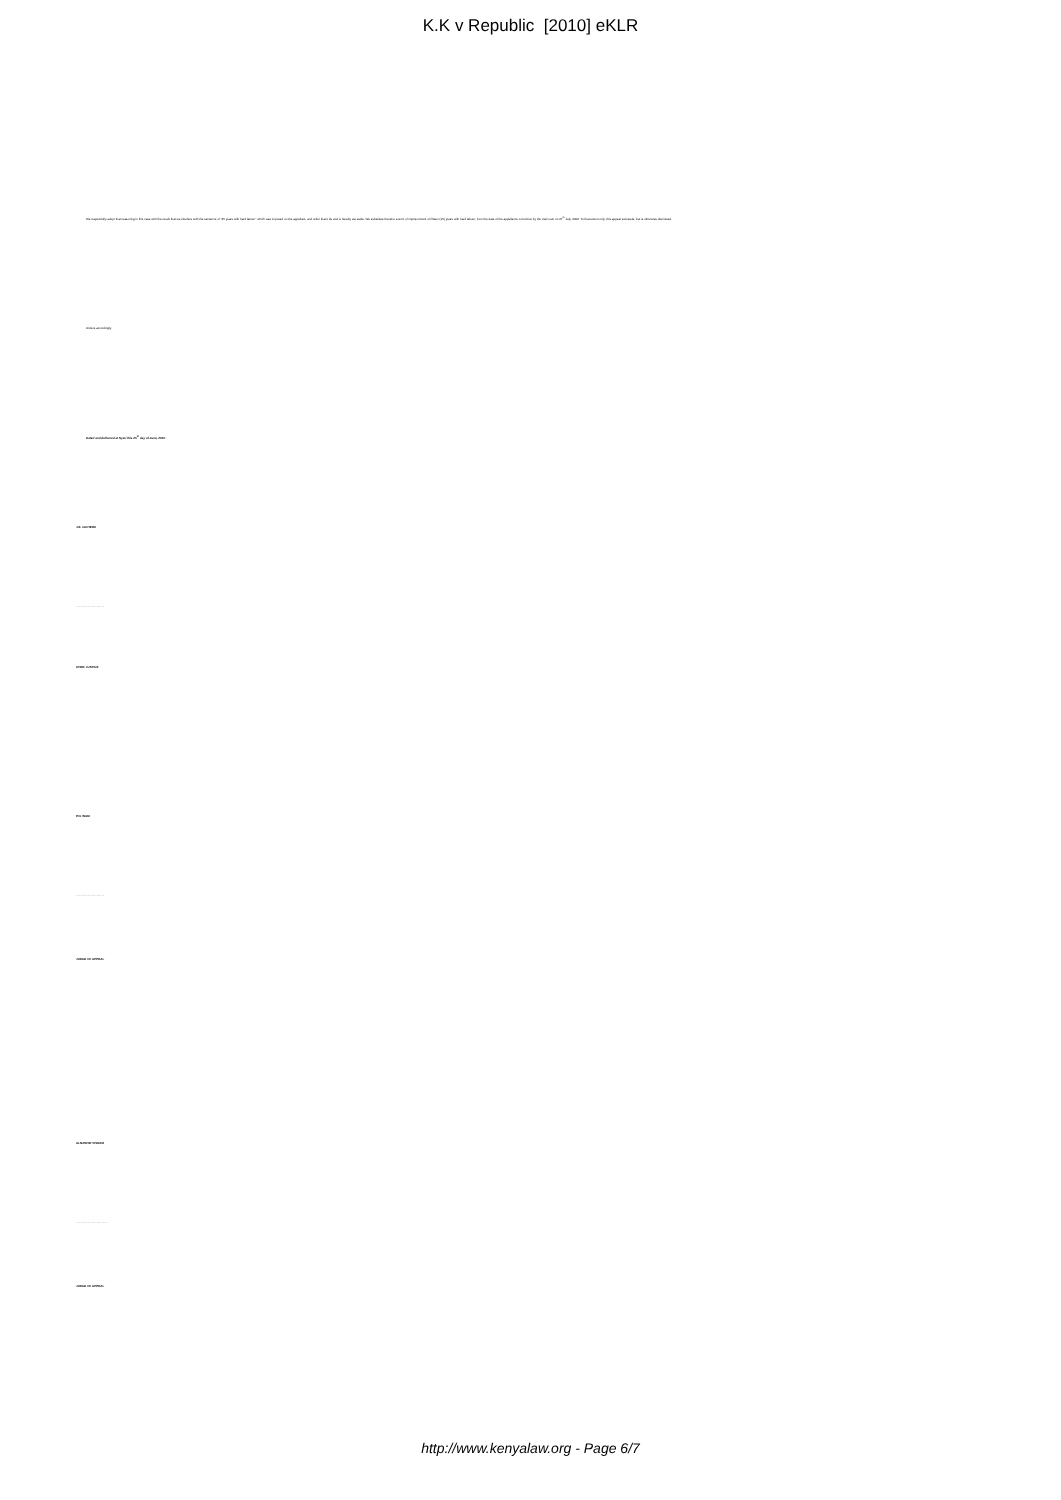K.K v Republic [2010] eKLR
We respectfully adopt that reasoning in this case with the result that we interfere with the sentence of "25 years with hard labour" which was imposed on the appellant, and order that it be and is hereby set aside. We substitute therefor a term of imprisonment of fifteen (15) years with hard labour, from the date of the appellant's conviction by the trial court on 27<sup>th</sup> July, 2006. To that extent only, this appeal succeeds, but is otherwise dismissed.
Orders accordingly.
Dated and delivered at Nyeri this 25<sup>th</sup> day of June, 2010.
J.E. GICHERU
..................................
CHIEF JUSTICE
P.N. WAKI
..................................
JUDGE OF APPEAL
ALNASHIR VISRAM
.......................................
JUDGE OF APPEAL
http://www.kenyalaw.org - Page 6/7